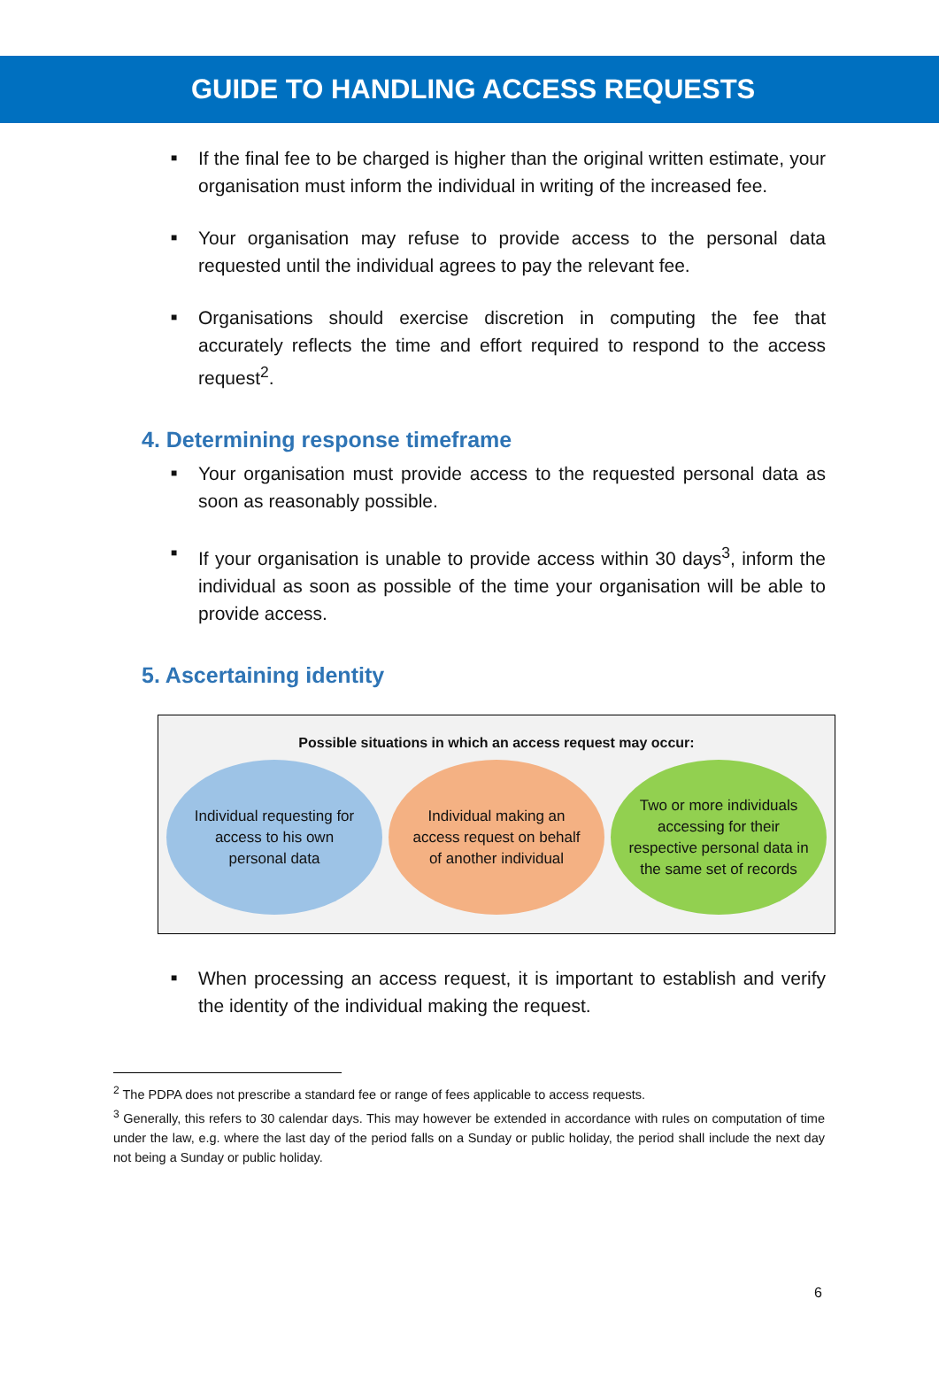GUIDE TO HANDLING ACCESS REQUESTS
■ If the final fee to be charged is higher than the original written estimate, your organisation must inform the individual in writing of the increased fee.
■ Your organisation may refuse to provide access to the personal data requested until the individual agrees to pay the relevant fee.
■ Organisations should exercise discretion in computing the fee that accurately reflects the time and effort required to respond to the access request<sup>2</sup>.
4. Determining response timeframe
■ Your organisation must provide access to the requested personal data as soon as reasonably possible.
■ If your organisation is unable to provide access within 30 days<sup>3</sup>, inform the individual as soon as possible of the time your organisation will be able to provide access.
5. Ascertaining identity
Possible situations in which an access request may occur:
Individual requesting for access to his own personal data
Individual making an access request on behalf of another individual
Two or more individuals accessing for their respective personal data in the same set of records
■ When processing an access request, it is important to establish and verify the identity of the individual making the request.
<sup>2</sup> The PDPA does not prescribe a standard fee or range of fees applicable to access requests.
<sup>3</sup> Generally, this refers to 30 calendar days. This may however be extended in accordance with rules on computation of time under the law, e.g. where the last day of the period falls on a Sunday or public holiday, the period shall include the next day not being a Sunday or public holiday.
6